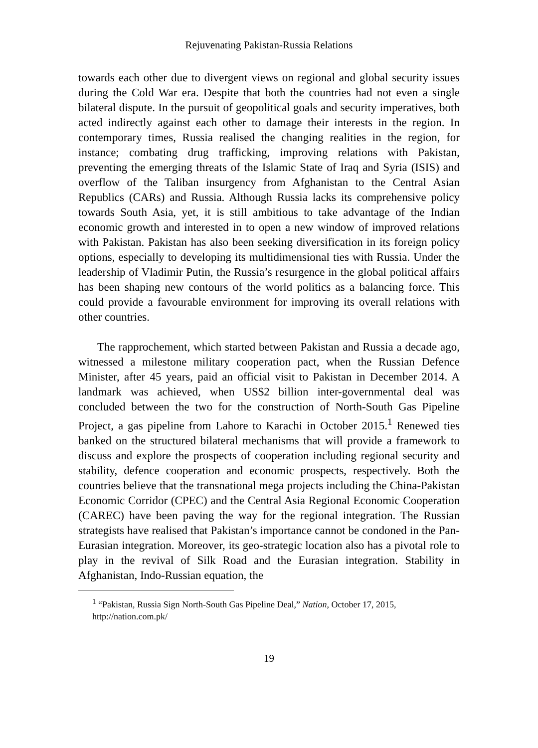Rejuvenating Pakistan-Russia Relations
towards each other due to divergent views on regional and global security issues during the Cold War era. Despite that both the countries had not even a single bilateral dispute. In the pursuit of geopolitical goals and security imperatives, both acted indirectly against each other to damage their interests in the region. In contemporary times, Russia realised the changing realities in the region, for instance; combating drug trafficking, improving relations with Pakistan, preventing the emerging threats of the Islamic State of Iraq and Syria (ISIS) and overflow of the Taliban insurgency from Afghanistan to the Central Asian Republics (CARs) and Russia. Although Russia lacks its comprehensive policy towards South Asia, yet, it is still ambitious to take advantage of the Indian economic growth and interested in to open a new window of improved relations with Pakistan. Pakistan has also been seeking diversification in its foreign policy options, especially to developing its multidimensional ties with Russia. Under the leadership of Vladimir Putin, the Russia’s resurgence in the global political affairs has been shaping new contours of the world politics as a balancing force. This could provide a favourable environment for improving its overall relations with other countries.
The rapprochement, which started between Pakistan and Russia a decade ago, witnessed a milestone military cooperation pact, when the Russian Defence Minister, after 45 years, paid an official visit to Pakistan in December 2014. A landmark was achieved, when US$2 billion inter-governmental deal was concluded between the two for the construction of North-South Gas Pipeline Project, a gas pipeline from Lahore to Karachi in October 2015.<sup>1</sup> Renewed ties banked on the structured bilateral mechanisms that will provide a framework to discuss and explore the prospects of cooperation including regional security and stability, defence cooperation and economic prospects, respectively. Both the countries believe that the transnational mega projects including the China-Pakistan Economic Corridor (CPEC) and the Central Asia Regional Economic Cooperation (CAREC) have been paving the way for the regional integration. The Russian strategists have realised that Pakistan’s importance cannot be condoned in the Pan-Eurasian integration. Moreover, its geo-strategic location also has a pivotal role to play in the revival of Silk Road and the Eurasian integration. Stability in Afghanistan, Indo-Russian equation, the
<sup>1</sup> “Pakistan, Russia Sign North-South Gas Pipeline Deal,” Nation, October 17, 2015, http://nation.com.pk/
19